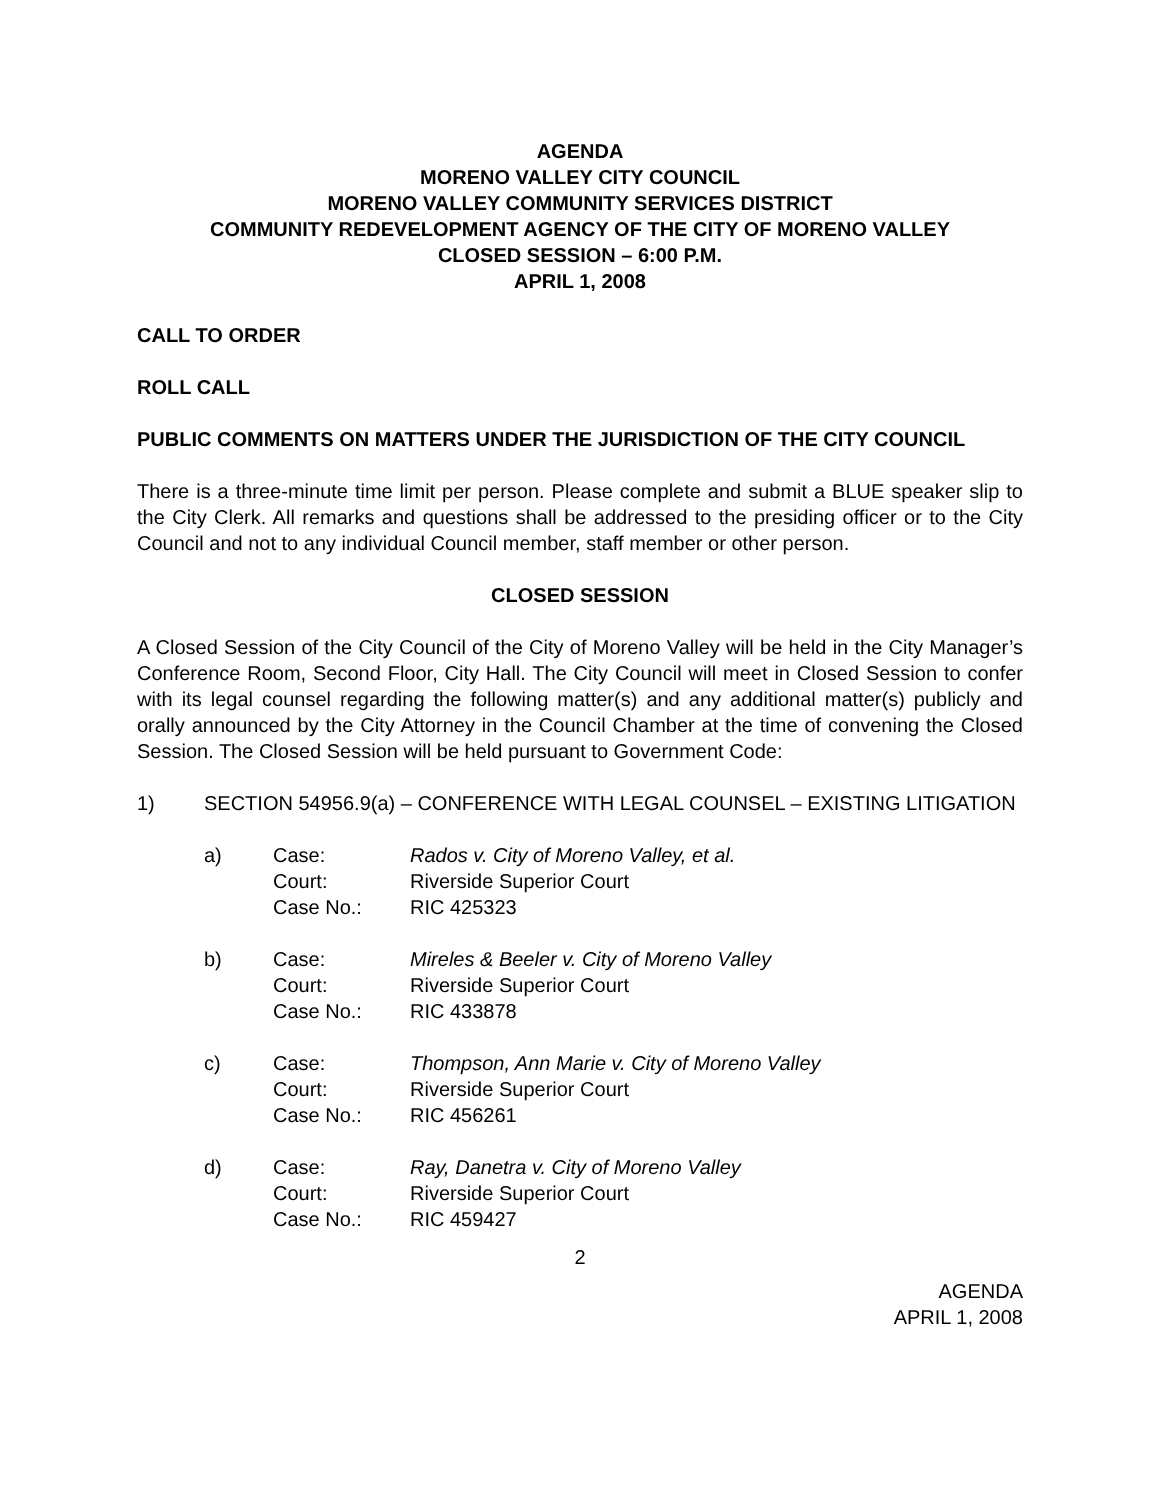AGENDA
MORENO VALLEY CITY COUNCIL
MORENO VALLEY COMMUNITY SERVICES DISTRICT
COMMUNITY REDEVELOPMENT AGENCY OF THE CITY OF MORENO VALLEY
CLOSED SESSION – 6:00 P.M.
APRIL 1, 2008
CALL TO ORDER
ROLL CALL
PUBLIC COMMENTS ON MATTERS UNDER THE JURISDICTION OF THE CITY COUNCIL
There is a three-minute time limit per person. Please complete and submit a BLUE speaker slip to the City Clerk. All remarks and questions shall be addressed to the presiding officer or to the City Council and not to any individual Council member, staff member or other person.
CLOSED SESSION
A Closed Session of the City Council of the City of Moreno Valley will be held in the City Manager’s Conference Room, Second Floor, City Hall. The City Council will meet in Closed Session to confer with its legal counsel regarding the following matter(s) and any additional matter(s) publicly and orally announced by the City Attorney in the Council Chamber at the time of convening the Closed Session. The Closed Session will be held pursuant to Government Code:
1) SECTION 54956.9(a) – CONFERENCE WITH LEGAL COUNSEL – EXISTING LITIGATION
a) Case:
Court:
Case No.:
Rados v. City of Moreno Valley, et al.
Riverside Superior Court
RIC 425323
b) Case:
Court:
Case No.:
Mireles & Beeler v. City of Moreno Valley
Riverside Superior Court
RIC 433878
c) Case:
Court:
Case No.:
Thompson, Ann Marie v. City of Moreno Valley
Riverside Superior Court
RIC 456261
d) Case:
Court:
Case No.:
Ray, Danetra v. City of Moreno Valley
Riverside Superior Court
RIC 459427
2
AGENDA
APRIL 1, 2008